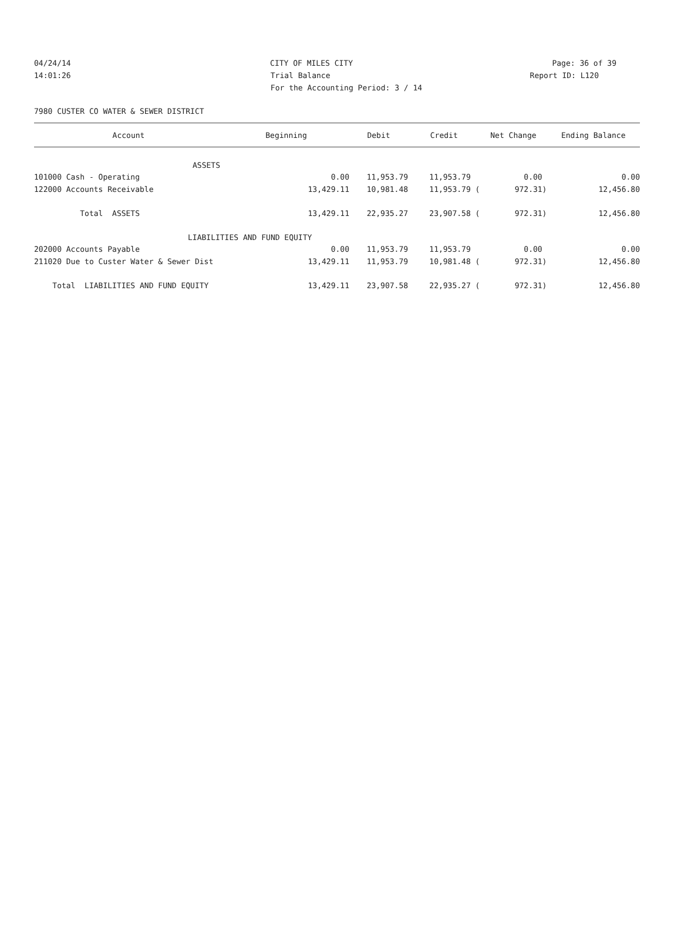04/24/14 CITY OF MILES CITY Page: 36 of 39
14:01:26 Trial Balance Report ID: L120
For the Accounting Period: 3 / 14
7980 CUSTER CO WATER & SEWER DISTRICT
| Account | Beginning | Debit | Credit | Net Change | Ending Balance |
| --- | --- | --- | --- | --- | --- |
| ASSETS | | | | | |
| 101000 Cash - Operating | 0.00 | 11,953.79 | 11,953.79 | 0.00 | 0.00 |
| 122000 Accounts Receivable | 13,429.11 | 10,981.48 | 11,953.79 ( | 972.31) | 12,456.80 |
| Total ASSETS | 13,429.11 | 22,935.27 | 23,907.58 ( | 972.31) | 12,456.80 |
| LIABILITIES AND FUND EQUITY | | | | | |
| 202000 Accounts Payable | 0.00 | 11,953.79 | 11,953.79 | 0.00 | 0.00 |
| 211020 Due to Custer Water & Sewer Dist | 13,429.11 | 11,953.79 | 10,981.48 ( | 972.31) | 12,456.80 |
| Total LIABILITIES AND FUND EQUITY | 13,429.11 | 23,907.58 | 22,935.27 ( | 972.31) | 12,456.80 |